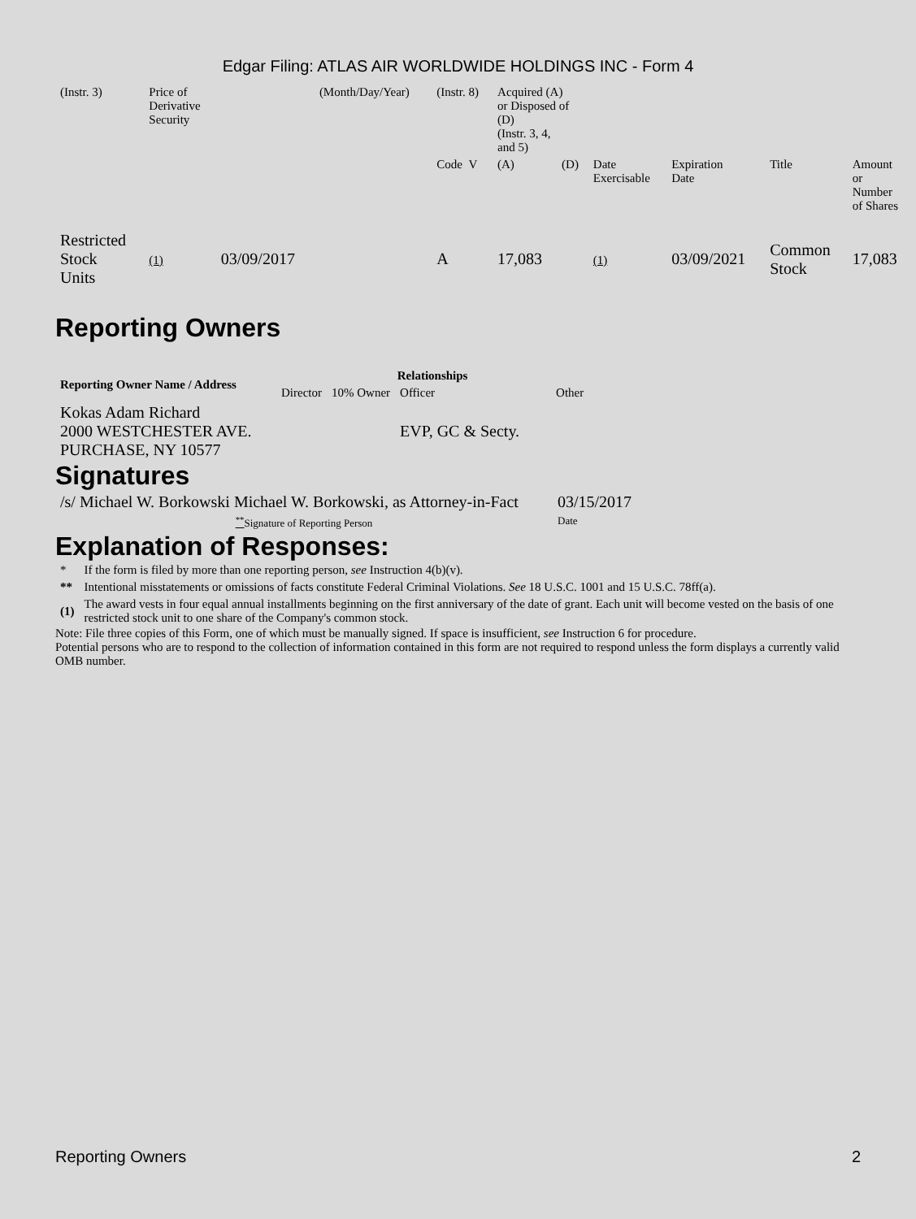Edgar Filing: ATLAS AIR WORLDWIDE HOLDINGS INC - Form 4
| (Instr. 3) | Price of Derivative Security | | (Month/Day/Year) | (Instr. 8) | Acquired (A) or Disposed of (D) (Instr. 3, 4, and 5) | | | | | |
| | | | | Code V | (A) | (D) | Date Exercisable | Expiration Date | Title | Amount or Number of Shares |
| Restricted Stock Units | (1) | 03/09/2017 | | A | 17,083 | | (1) | 03/09/2021 | Common Stock | 17,083 |
Reporting Owners
| Reporting Owner Name / Address | Relationships | | | |
| --- | --- | --- | --- | --- |
| | Director | 10% Owner | Officer | Other |
| Kokas Adam Richard 2000 WESTCHESTER AVE. PURCHASE, NY 10577 | | | EVP, GC & Secty. | |
Signatures
| /s/ Michael W. Borkowski Michael W. Borkowski, as Attorney-in-Fact | 03/15/2017 |
| <sup>**</sup> Signature of Reporting Person | Date |
Explanation of Responses:
| * | If the form is filed by more than one reporting person, see Instruction 4(b)(v). |
| ** | Intentional misstatements or omissions of facts constitute Federal Criminal Violations. See 18 U.S.C. 1001 and 15 U.S.C. 78ff(a). |
| (1) | The award vests in four equal annual installments beginning on the first anniversary of the date of grant. Each unit will become vested on the basis of one restricted stock unit to one share of the Company's common stock. |
Note: File three copies of this Form, one of which must be manually signed. If space is insufficient, see Instruction 6 for procedure.
Potential persons who are to respond to the collection of information contained in this form are not required to respond unless the form displays a currently valid OMB number.
Reporting Owners 2